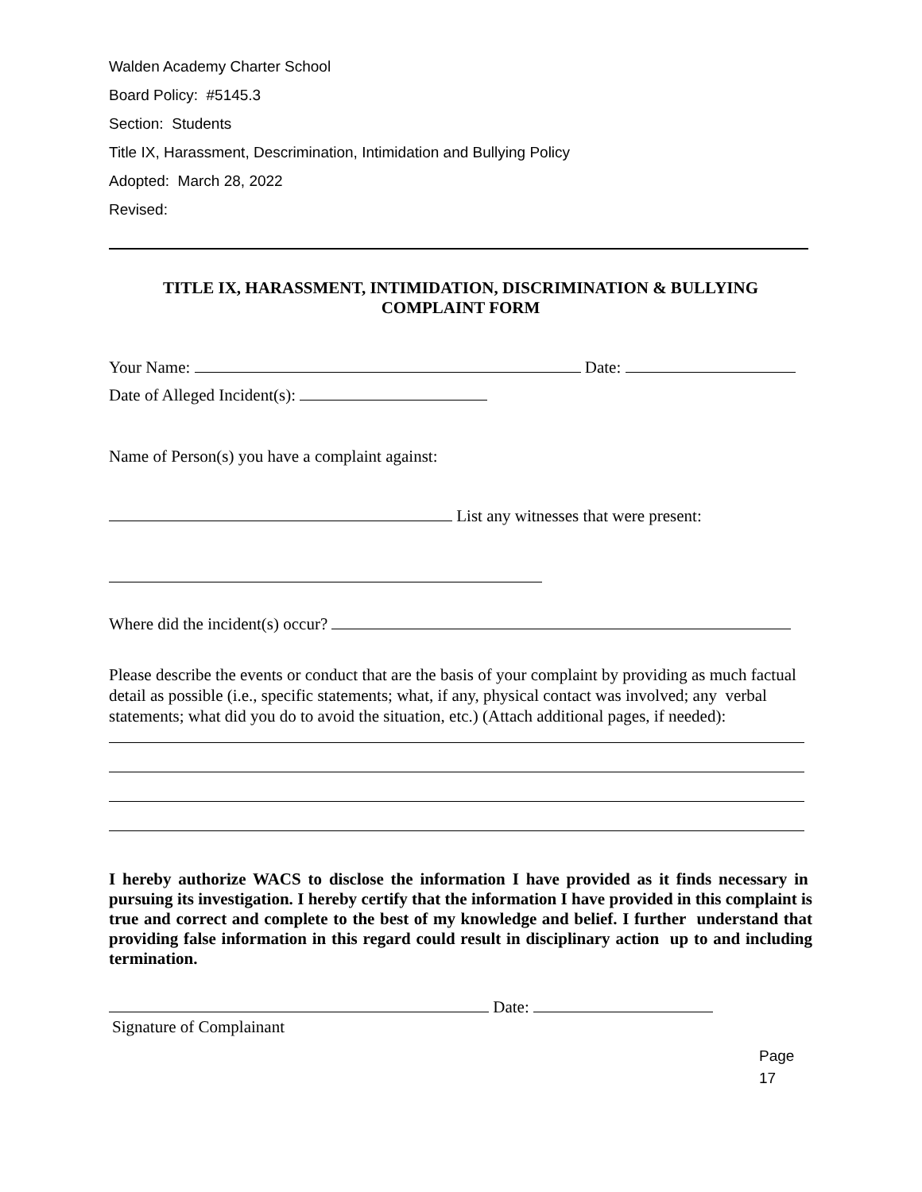Walden Academy Charter School
Board Policy: #5145.3
Section: Students
Title IX, Harassment, Descrimination, Intimidation and Bullying Policy
Adopted: March 28, 2022
Revised:
TITLE IX, HARASSMENT, INTIMIDATION, DISCRIMINATION & BULLYING
COMPLAINT FORM
Your Name: Date:
Date of Alleged Incident(s):
Name of Person(s) you have a complaint against:
List any witnesses that were present:
Where did the incident(s) occur?
Please describe the events or conduct that are the basis of your complaint by providing as much factual detail as possible (i.e., specific statements; what, if any, physical contact was involved; any verbal statements; what did you do to avoid the situation, etc.) (Attach additional pages, if needed):
I hereby authorize WACS to disclose the information I have provided as it finds necessary in pursuing its investigation. I hereby certify that the information I have provided in this complaint is true and correct and complete to the best of my knowledge and belief. I further understand that providing false information in this regard could result in disciplinary action up to and including termination.
Date:
Signature of Complainant
Page
17